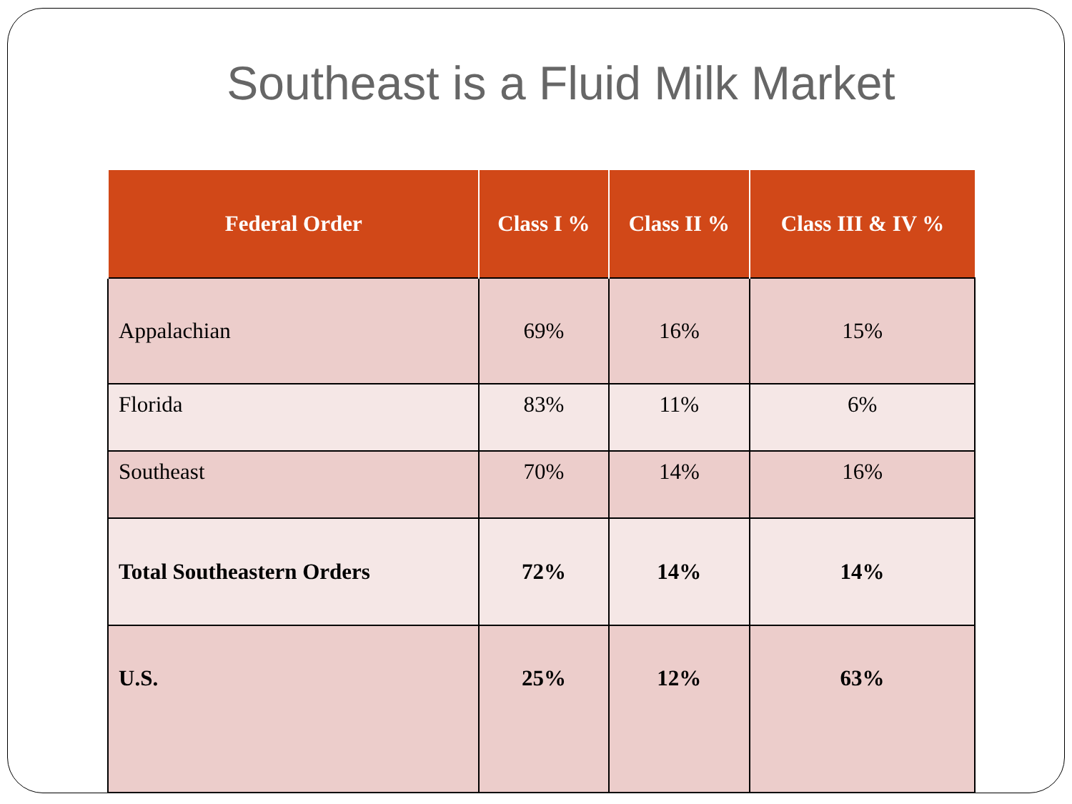Southeast is a Fluid Milk Market
| Federal Order | Class I % | Class II % | Class III & IV % |
| --- | --- | --- | --- |
| Appalachian | 69% | 16% | 15% |
| Florida | 83% | 11% | 6% |
| Southeast | 70% | 14% | 16% |
| Total Southeastern Orders | 72% | 14% | 14% |
| U.S. | 25% | 12% | 63% |